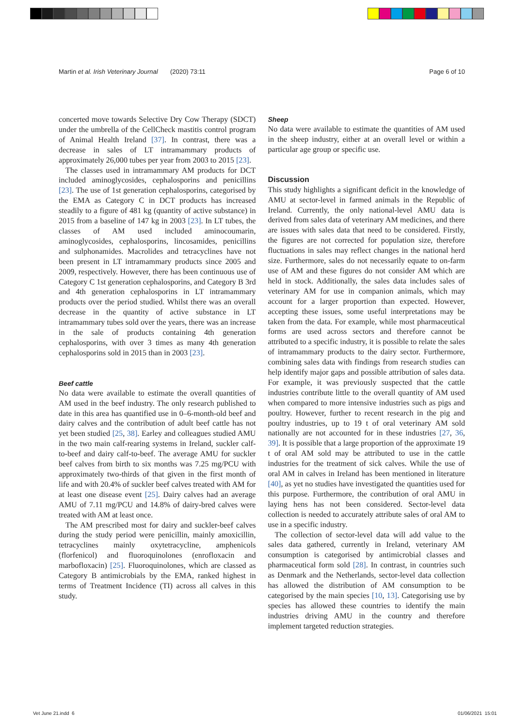Martin et al. Irish Veterinary Journal (2020) 73:11
Page 6 of 10
concerted move towards Selective Dry Cow Therapy (SDCT) under the umbrella of the CellCheck mastitis control program of Animal Health Ireland [37]. In contrast, there was a decrease in sales of LT intramammary products of approximately 26,000 tubes per year from 2003 to 2015 [23].
The classes used in intramammary AM products for DCT included aminoglycosides, cephalosporins and penicillins [23]. The use of 1st generation cephalosporins, categorised by the EMA as Category C in DCT products has increased steadily to a figure of 481 kg (quantity of active substance) in 2015 from a baseline of 147 kg in 2003 [23]. In LT tubes, the classes of AM used included aminocoumarin, aminoglycosides, cephalosporins, lincosamides, penicillins and sulphonamides. Macrolides and tetracyclines have not been present in LT intramammary products since 2005 and 2009, respectively. However, there has been continuous use of Category C 1st generation cephalosporins, and Category B 3rd and 4th generation cephalosporins in LT intramammary products over the period studied. Whilst there was an overall decrease in the quantity of active substance in LT intramammary tubes sold over the years, there was an increase in the sale of products containing 4th generation cephalosporins, with over 3 times as many 4th generation cephalosporins sold in 2015 than in 2003 [23].
Beef cattle
No data were available to estimate the overall quantities of AM used in the beef industry. The only research published to date in this area has quantified use in 0–6-month-old beef and dairy calves and the contribution of adult beef cattle has not yet been studied [25, 38]. Earley and colleagues studied AMU in the two main calf-rearing systems in Ireland, suckler calf-to-beef and dairy calf-to-beef. The average AMU for suckler beef calves from birth to six months was 7.25 mg/PCU with approximately two-thirds of that given in the first month of life and with 20.4% of suckler beef calves treated with AM for at least one disease event [25]. Dairy calves had an average AMU of 7.11 mg/PCU and 14.8% of dairy-bred calves were treated with AM at least once.
The AM prescribed most for dairy and suckler-beef calves during the study period were penicillin, mainly amoxicillin, tetracyclines mainly oxytetracycline, amphenicols (florfenicol) and fluoroquinolones (enrofloxacin and marbofloxacin) [25]. Fluoroquinolones, which are classed as Category B antimicrobials by the EMA, ranked highest in terms of Treatment Incidence (TI) across all calves in this study.
Sheep
No data were available to estimate the quantities of AM used in the sheep industry, either at an overall level or within a particular age group or specific use.
Discussion
This study highlights a significant deficit in the knowledge of AMU at sector-level in farmed animals in the Republic of Ireland. Currently, the only national-level AMU data is derived from sales data of veterinary AM medicines, and there are issues with sales data that need to be considered. Firstly, the figures are not corrected for population size, therefore fluctuations in sales may reflect changes in the national herd size. Furthermore, sales do not necessarily equate to on-farm use of AM and these figures do not consider AM which are held in stock. Additionally, the sales data includes sales of veterinary AM for use in companion animals, which may account for a larger proportion than expected. However, accepting these issues, some useful interpretations may be taken from the data. For example, while most pharmaceutical forms are used across sectors and therefore cannot be attributed to a specific industry, it is possible to relate the sales of intramammary products to the dairy sector. Furthermore, combining sales data with findings from research studies can help identify major gaps and possible attribution of sales data. For example, it was previously suspected that the cattle industries contribute little to the overall quantity of AM used when compared to more intensive industries such as pigs and poultry. However, further to recent research in the pig and poultry industries, up to 19 t of oral veterinary AM sold nationally are not accounted for in these industries [27, 36, 39]. It is possible that a large proportion of the approximate 19 t of oral AM sold may be attributed to use in the cattle industries for the treatment of sick calves. While the use of oral AM in calves in Ireland has been mentioned in literature [40], as yet no studies have investigated the quantities used for this purpose. Furthermore, the contribution of oral AMU in laying hens has not been considered. Sector-level data collection is needed to accurately attribute sales of oral AM to use in a specific industry.
The collection of sector-level data will add value to the sales data gathered, currently in Ireland, veterinary AM consumption is categorised by antimicrobial classes and pharmaceutical form sold [28]. In contrast, in countries such as Denmark and the Netherlands, sector-level data collection has allowed the distribution of AM consumption to be categorised by the main species [10, 13]. Categorising use by species has allowed these countries to identify the main industries driving AMU in the country and therefore implement targeted reduction strategies.
Vet June 21.indd 6 01/06/2021 15:01